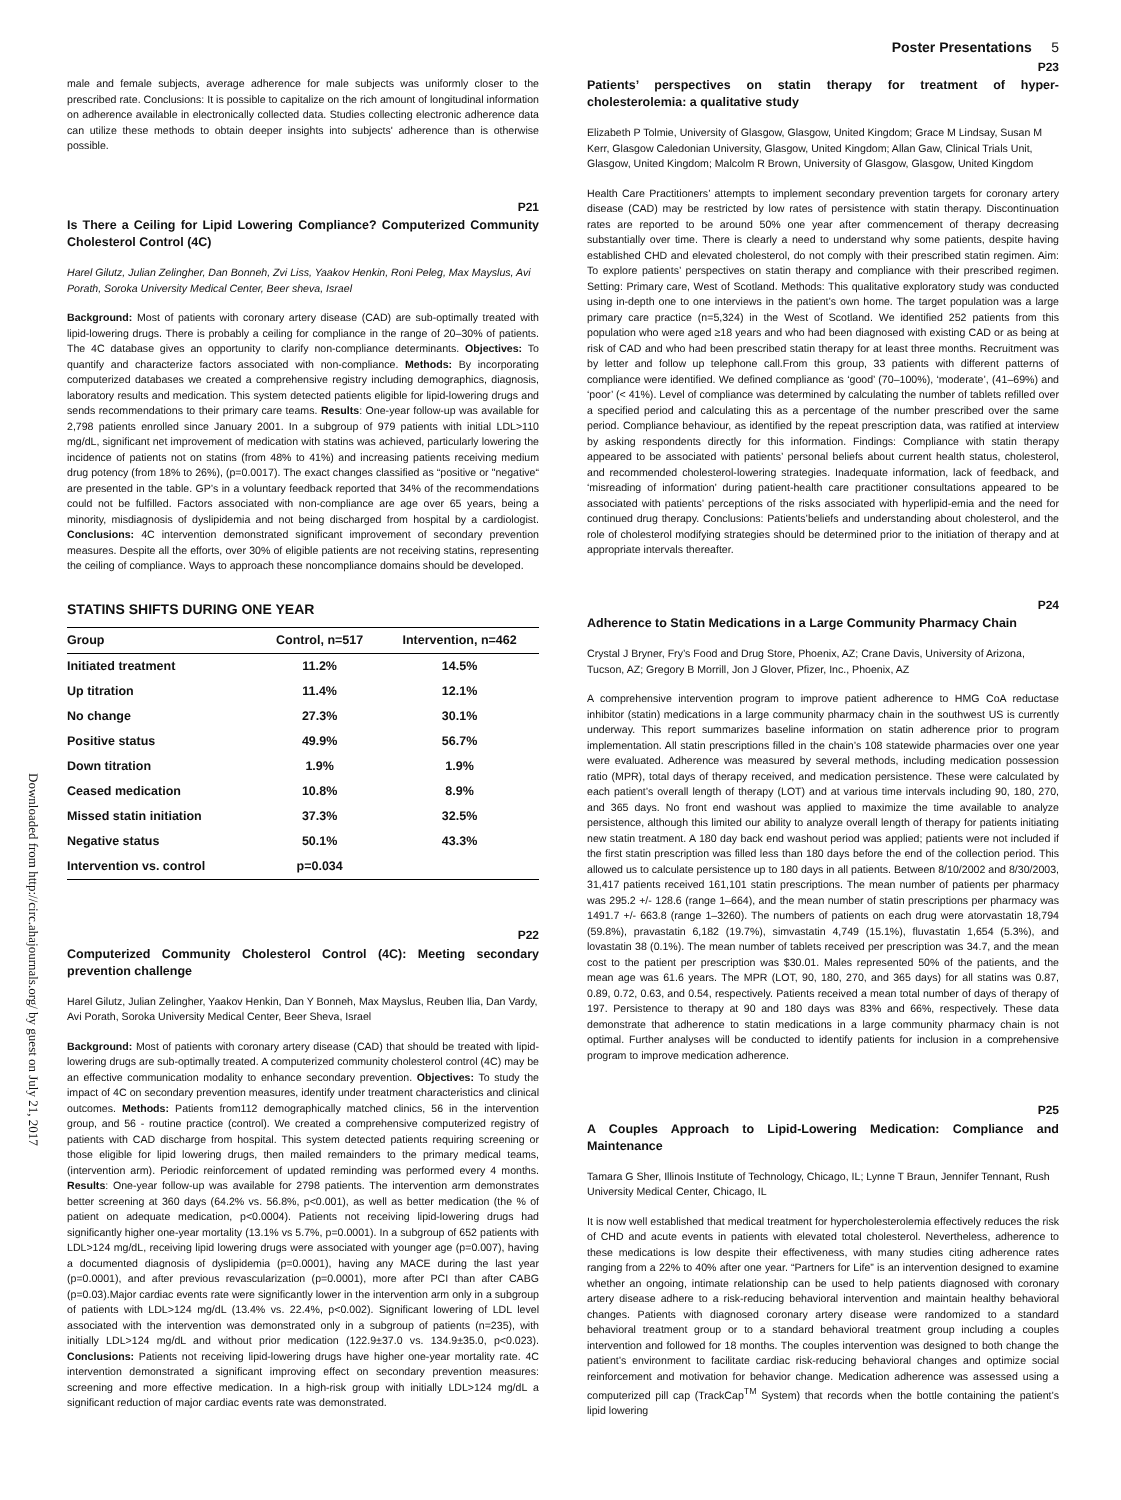Downloaded from http://circ.ahajournals.org/ by guest on July 21, 2017
male and female subjects, average adherence for male subjects was uniformly closer to the prescribed rate. Conclusions: It is possible to capitalize on the rich amount of longitudinal information on adherence available in electronically collected data. Studies collecting electronic adherence data can utilize these methods to obtain deeper insights into subjects' adherence than is otherwise possible.
P21
Is There a Ceiling for Lipid Lowering Compliance? Computerized Community Cholesterol Control (4C)
Harel Gilutz, Julian Zelingher, Dan Bonneh, Zvi Liss, Yaakov Henkin, Roni Peleg, Max Mayslus, Avi Porath, Soroka University Medical Center, Beer sheva, Israel
Background: Most of patients with coronary artery disease (CAD) are sub-optimally treated with lipid-lowering drugs. There is probably a ceiling for compliance in the range of 20–30% of patients. The 4C database gives an opportunity to clarify non-compliance determinants. Objectives: To quantify and characterize factors associated with non-compliance. Methods: By incorporating computerized databases we created a comprehensive registry including demographics, diagnosis, laboratory results and medication. This system detected patients eligible for lipid-lowering drugs and sends recommendations to their primary care teams. Results: One-year follow-up was available for 2,798 patients enrolled since January 2001. In a subgroup of 979 patients with initial LDL>110 mg/dL, significant net improvement of medication with statins was achieved, particularly lowering the incidence of patients not on statins (from 48% to 41%) and increasing patients receiving medium drug potency (from 18% to 26%), (p=0.0017). The exact changes classified as “positive or "negative“ are presented in the table. GP’s in a voluntary feedback reported that 34% of the recommendations could not be fulfilled. Factors associated with non-compliance are age over 65 years, being a minority, misdiagnosis of dyslipidemia and not being discharged from hospital by a cardiologist. Conclusions: 4C intervention demonstrated significant improvement of secondary prevention measures. Despite all the efforts, over 30% of eligible patients are not receiving statins, representing the ceiling of compliance. Ways to approach these noncompliance domains should be developed.
STATINS SHIFTS DURING ONE YEAR
| Group | Control, n=517 | Intervention, n=462 |
| --- | --- | --- |
| Initiated treatment | 11.2% | 14.5% |
| Up titration | 11.4% | 12.1% |
| No change | 27.3% | 30.1% |
| Positive status | 49.9% | 56.7% |
| Down titration | 1.9% | 1.9% |
| Ceased medication | 10.8% | 8.9% |
| Missed statin initiation | 37.3% | 32.5% |
| Negative status | 50.1% | 43.3% |
| Intervention vs. control | p=0.034 | |
P22
Computerized Community Cholesterol Control (4C): Meeting secondary prevention challenge
Harel Gilutz, Julian Zelingher, Yaakov Henkin, Dan Y Bonneh, Max Mayslus, Reuben Ilia, Dan Vardy, Avi Porath, Soroka University Medical Center, Beer Sheva, Israel
Background: Most of patients with coronary artery disease (CAD) that should be treated with lipid-lowering drugs are sub-optimally treated. A computerized community cholesterol control (4C) may be an effective communication modality to enhance secondary prevention. Objectives: To study the impact of 4C on secondary prevention measures, identify under treatment characteristics and clinical outcomes. Methods: Patients from112 demographically matched clinics, 56 in the intervention group, and 56 - routine practice (control). We created a comprehensive computerized registry of patients with CAD discharge from hospital. This system detected patients requiring screening or those eligible for lipid lowering drugs, then mailed remainders to the primary medical teams, (intervention arm). Periodic reinforcement of updated reminding was performed every 4 months. Results: One-year follow-up was available for 2798 patients. The intervention arm demonstrates better screening at 360 days (64.2% vs. 56.8%, p<0.001), as well as better medication (the % of patient on adequate medication, p<0.0004). Patients not receiving lipid-lowering drugs had significantly higher one-year mortality (13.1% vs 5.7%, p=0.0001). In a subgroup of 652 patients with LDL>124 mg/dL, receiving lipid lowering drugs were associated with younger age (p=0.007), having a documented diagnosis of dyslipidemia (p=0.0001), having any MACE during the last year (p=0.0001), and after previous revascularization (p=0.0001), more after PCI than after CABG (p=0.03).Major cardiac events rate were significantly lower in the intervention arm only in a subgroup of patients with LDL>124 mg/dL (13.4% vs. 22.4%, p<0.002). Significant lowering of LDL level associated with the intervention was demonstrated only in a subgroup of patients (n=235), with initially LDL>124 mg/dL and without prior medication (122.9±37.0 vs. 134.9±35.0, p<0.023). Conclusions: Patients not receiving lipid-lowering drugs have higher one-year mortality rate. 4C intervention demonstrated a significant improving effect on secondary prevention measures: screening and more effective medication. In a high-risk group with initially LDL>124 mg/dL a significant reduction of major cardiac events rate was demonstrated.
Poster Presentations 5
P23
Patients’ perspectives on statin therapy for treatment of hyper-cholesterolemia: a qualitative study
Elizabeth P Tolmie, University of Glasgow, Glasgow, United Kingdom; Grace M Lindsay, Susan M Kerr, Glasgow Caledonian University, Glasgow, United Kingdom; Allan Gaw, Clinical Trials Unit, Glasgow, United Kingdom; Malcolm R Brown, University of Glasgow, Glasgow, United Kingdom
Health Care Practitioners’ attempts to implement secondary prevention targets for coronary artery disease (CAD) may be restricted by low rates of persistence with statin therapy. Discontinuation rates are reported to be around 50% one year after commencement of therapy decreasing substantially over time. There is clearly a need to understand why some patients, despite having established CHD and elevated cholesterol, do not comply with their prescribed statin regimen. Aim: To explore patients’ perspectives on statin therapy and compliance with their prescribed regimen. Setting: Primary care, West of Scotland. Methods: This qualitative exploratory study was conducted using in-depth one to one interviews in the patient’s own home. The target population was a large primary care practice (n=5,324) in the West of Scotland. We identified 252 patients from this population who were aged ≥18 years and who had been diagnosed with existing CAD or as being at risk of CAD and who had been prescribed statin therapy for at least three months. Recruitment was by letter and follow up telephone call.From this group, 33 patients with different patterns of compliance were identified. We defined compliance as ‘good’ (70–100%), ‘moderate’, (41–69%) and ‘poor’ (< 41%). Level of compliance was determined by calculating the number of tablets refilled over a specified period and calculating this as a percentage of the number prescribed over the same period. Compliance behaviour, as identified by the repeat prescription data, was ratified at interview by asking respondents directly for this information. Findings: Compliance with statin therapy appeared to be associated with patients’ personal beliefs about current health status, cholesterol, and recommended cholesterol-lowering strategies. Inadequate information, lack of feedback, and ‘misreading of information’ during patient-health care practitioner consultations appeared to be associated with patients’ perceptions of the risks associated with hyperlipid-emia and the need for continued drug therapy. Conclusions: Patients’beliefs and understanding about cholesterol, and the role of cholesterol modifying strategies should be determined prior to the initiation of therapy and at appropriate intervals thereafter.
P24
Adherence to Statin Medications in a Large Community Pharmacy Chain
Crystal J Bryner, Fry’s Food and Drug Store, Phoenix, AZ; Crane Davis, University of Arizona, Tucson, AZ; Gregory B Morrill, Jon J Glover, Pfizer, Inc., Phoenix, AZ
A comprehensive intervention program to improve patient adherence to HMG CoA reductase inhibitor (statin) medications in a large community pharmacy chain in the southwest US is currently underway. This report summarizes baseline information on statin adherence prior to program implementation. All statin prescriptions filled in the chain’s 108 statewide pharmacies over one year were evaluated. Adherence was measured by several methods, including medication possession ratio (MPR), total days of therapy received, and medication persistence. These were calculated by each patient’s overall length of therapy (LOT) and at various time intervals including 90, 180, 270, and 365 days. No front end washout was applied to maximize the time available to analyze persistence, although this limited our ability to analyze overall length of therapy for patients initiating new statin treatment. A 180 day back end washout period was applied; patients were not included if the first statin prescription was filled less than 180 days before the end of the collection period. This allowed us to calculate persistence up to 180 days in all patients. Between 8/10/2002 and 8/30/2003, 31,417 patients received 161,101 statin prescriptions. The mean number of patients per pharmacy was 295.2 +/- 128.6 (range 1–664), and the mean number of statin prescriptions per pharmacy was 1491.7 +/- 663.8 (range 1–3260). The numbers of patients on each drug were atorvastatin 18,794 (59.8%), pravastatin 6,182 (19.7%), simvastatin 4,749 (15.1%), fluvastatin 1,654 (5.3%), and lovastatin 38 (0.1%). The mean number of tablets received per prescription was 34.7, and the mean cost to the patient per prescription was $30.01. Males represented 50% of the patients, and the mean age was 61.6 years. The MPR (LOT, 90, 180, 270, and 365 days) for all statins was 0.87, 0.89, 0.72, 0.63, and 0.54, respectively. Patients received a mean total number of days of therapy of 197. Persistence to therapy at 90 and 180 days was 83% and 66%, respectively. These data demonstrate that adherence to statin medications in a large community pharmacy chain is not optimal. Further analyses will be conducted to identify patients for inclusion in a comprehensive program to improve medication adherence.
P25
A Couples Approach to Lipid-Lowering Medication: Compliance and Maintenance
Tamara G Sher, Illinois Institute of Technology, Chicago, IL; Lynne T Braun, Jennifer Tennant, Rush University Medical Center, Chicago, IL
It is now well established that medical treatment for hypercholesterolemia effectively reduces the risk of CHD and acute events in patients with elevated total cholesterol. Nevertheless, adherence to these medications is low despite their effectiveness, with many studies citing adherence rates ranging from a 22% to 40% after one year. “Partners for Life” is an intervention designed to examine whether an ongoing, intimate relationship can be used to help patients diagnosed with coronary artery disease adhere to a risk-reducing behavioral intervention and maintain healthy behavioral changes. Patients with diagnosed coronary artery disease were randomized to a standard behavioral treatment group or to a standard behavioral treatment group including a couples intervention and followed for 18 months. The couples intervention was designed to both change the patient’s environment to facilitate cardiac risk-reducing behavioral changes and optimize social reinforcement and motivation for behavior change. Medication adherence was assessed using a computerized pill cap (TrackCap<sup>TM</sup> System) that records when the bottle containing the patient’s lipid lowering